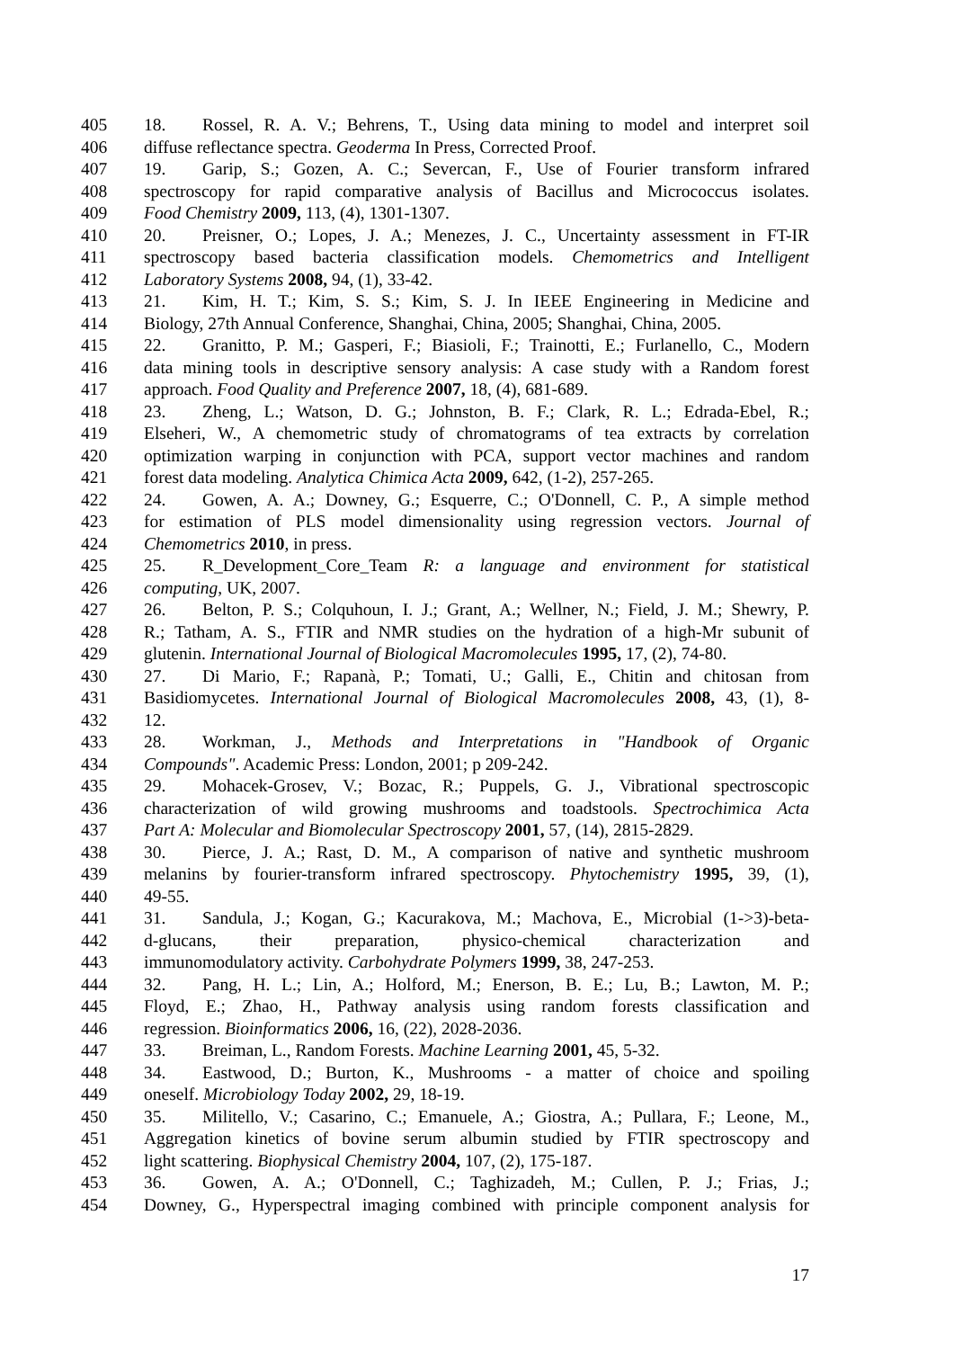405 18. Rossel, R. A. V.; Behrens, T., Using data mining to model and interpret soil
406 diffuse reflectance spectra. Geoderma In Press, Corrected Proof.
407 19. Garip, S.; Gozen, A. C.; Severcan, F., Use of Fourier transform infrared
408 spectroscopy for rapid comparative analysis of Bacillus and Micrococcus isolates.
409 Food Chemistry 2009, 113, (4), 1301-1307.
410 20. Preisner, O.; Lopes, J. A.; Menezes, J. C., Uncertainty assessment in FT-IR
411 spectroscopy based bacteria classification models. Chemometrics and Intelligent
412 Laboratory Systems 2008, 94, (1), 33-42.
413 21. Kim, H. T.; Kim, S. S.; Kim, S. J. In IEEE Engineering in Medicine and
414 Biology, 27th Annual Conference, Shanghai, China, 2005; Shanghai, China, 2005.
415 22. Granitto, P. M.; Gasperi, F.; Biasioli, F.; Trainotti, E.; Furlanello, C., Modern
416 data mining tools in descriptive sensory analysis: A case study with a Random forest
417 approach. Food Quality and Preference 2007, 18, (4), 681-689.
418 23. Zheng, L.; Watson, D. G.; Johnston, B. F.; Clark, R. L.; Edrada-Ebel, R.;
419 Elseheri, W., A chemometric study of chromatograms of tea extracts by correlation
420 optimization warping in conjunction with PCA, support vector machines and random
421 forest data modeling. Analytica Chimica Acta 2009, 642, (1-2), 257-265.
422 24. Gowen, A. A.; Downey, G.; Esquerre, C.; O'Donnell, C. P., A simple method
423 for estimation of PLS model dimensionality using regression vectors. Journal of
424 Chemometrics 2010, in press.
425 25. R_Development_Core_Team R: a language and environment for statistical
426 computing, UK, 2007.
427 26. Belton, P. S.; Colquhoun, I. J.; Grant, A.; Wellner, N.; Field, J. M.; Shewry, P.
428 R.; Tatham, A. S., FTIR and NMR studies on the hydration of a high-Mr subunit of
429 glutenin. International Journal of Biological Macromolecules 1995, 17, (2), 74-80.
430 27. Di Mario, F.; Rapanà, P.; Tomati, U.; Galli, E., Chitin and chitosan from
431 Basidiomycetes. International Journal of Biological Macromolecules 2008, 43, (1), 8-
432 12.
433 28. Workman, J., Methods and Interpretations in "Handbook of Organic
434 Compounds". Academic Press: London, 2001; p 209-242.
435 29. Mohacek-Grosev, V.; Bozac, R.; Puppels, G. J., Vibrational spectroscopic
436 characterization of wild growing mushrooms and toadstools. Spectrochimica Acta
437 Part A: Molecular and Biomolecular Spectroscopy 2001, 57, (14), 2815-2829.
438 30. Pierce, J. A.; Rast, D. M., A comparison of native and synthetic mushroom
439 melanins by fourier-transform infrared spectroscopy. Phytochemistry 1995, 39, (1),
440 49-55.
441 31. Sandula, J.; Kogan, G.; Kacurakova, M.; Machova, E., Microbial (1->3)-beta-
442 d-glucans, their preparation, physico-chemical characterization and
443 immunomodulatory activity. Carbohydrate Polymers 1999, 38, 247-253.
444 32. Pang, H. L.; Lin, A.; Holford, M.; Enerson, B. E.; Lu, B.; Lawton, M. P.;
445 Floyd, E.; Zhao, H., Pathway analysis using random forests classification and
446 regression. Bioinformatics 2006, 16, (22), 2028-2036.
447 33. Breiman, L., Random Forests. Machine Learning 2001, 45, 5-32.
448 34. Eastwood, D.; Burton, K., Mushrooms - a matter of choice and spoiling
449 oneself. Microbiology Today 2002, 29, 18-19.
450 35. Militello, V.; Casarino, C.; Emanuele, A.; Giostra, A.; Pullara, F.; Leone, M.,
451 Aggregation kinetics of bovine serum albumin studied by FTIR spectroscopy and
452 light scattering. Biophysical Chemistry 2004, 107, (2), 175-187.
453 36. Gowen, A. A.; O'Donnell, C.; Taghizadeh, M.; Cullen, P. J.; Frias, J.;
454 Downey, G., Hyperspectral imaging combined with principle component analysis for
17